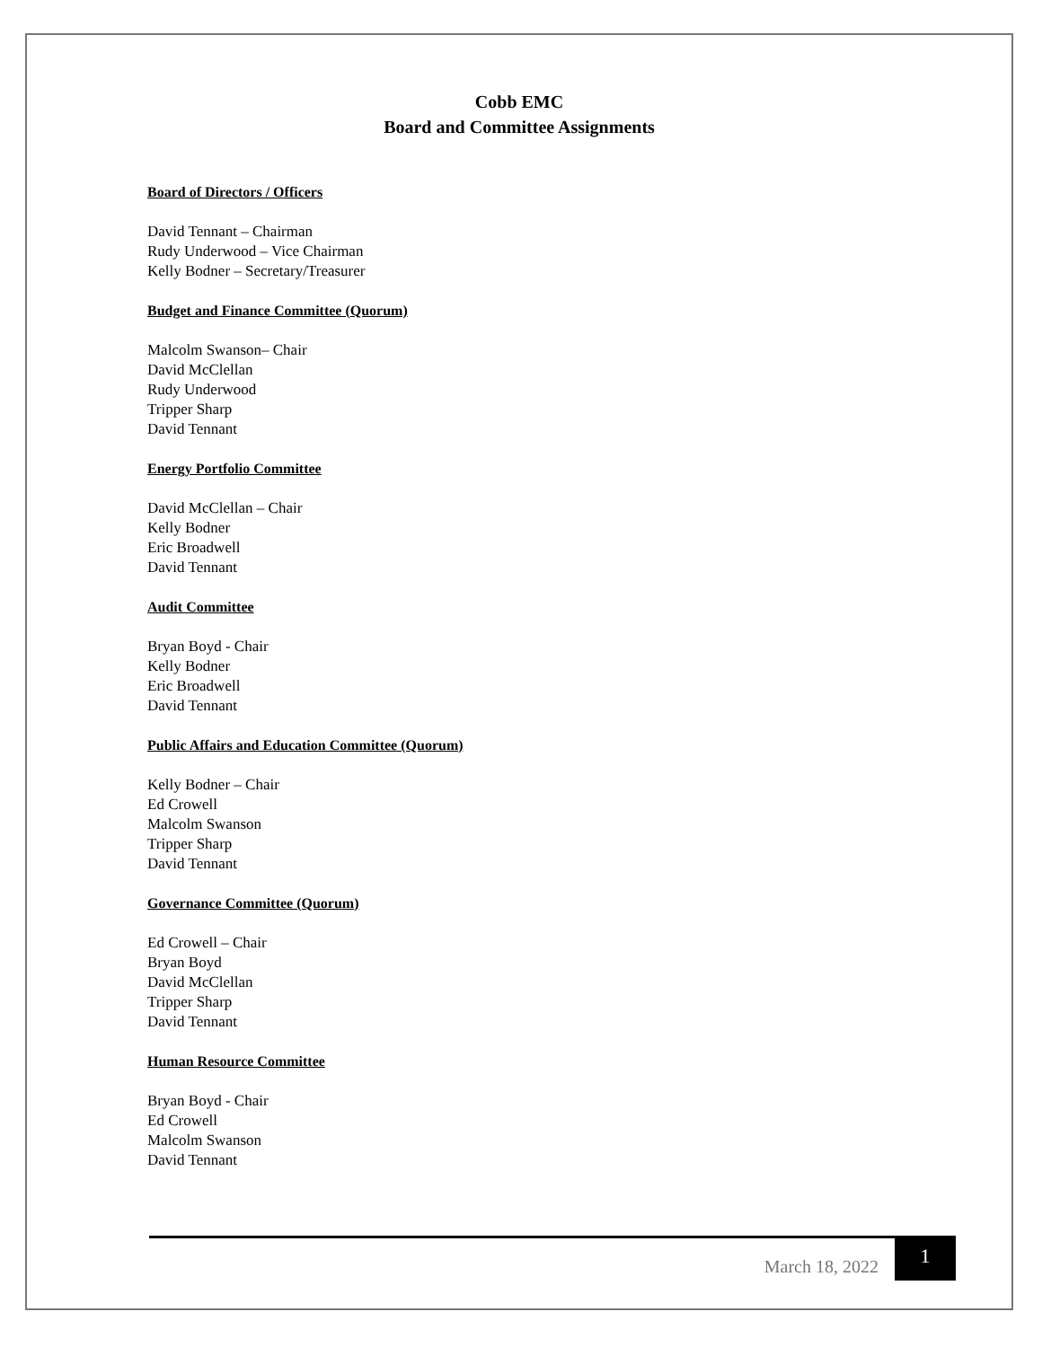Cobb EMC
Board and Committee Assignments
Board of Directors / Officers
David Tennant – Chairman
Rudy Underwood – Vice Chairman
Kelly Bodner – Secretary/Treasurer
Budget and Finance Committee (Quorum)
Malcolm Swanson– Chair
David McClellan
Rudy Underwood
Tripper Sharp
David Tennant
Energy Portfolio Committee
David McClellan – Chair
Kelly Bodner
Eric Broadwell
David Tennant
Audit Committee
Bryan Boyd - Chair
Kelly Bodner
Eric Broadwell
David Tennant
Public Affairs and Education Committee (Quorum)
Kelly Bodner – Chair
Ed Crowell
Malcolm Swanson
Tripper Sharp
David Tennant
Governance Committee (Quorum)
Ed Crowell – Chair
Bryan Boyd
David McClellan
Tripper Sharp
David Tennant
Human Resource Committee
Bryan Boyd - Chair
Ed Crowell
Malcolm Swanson
David Tennant
March 18, 2022 1